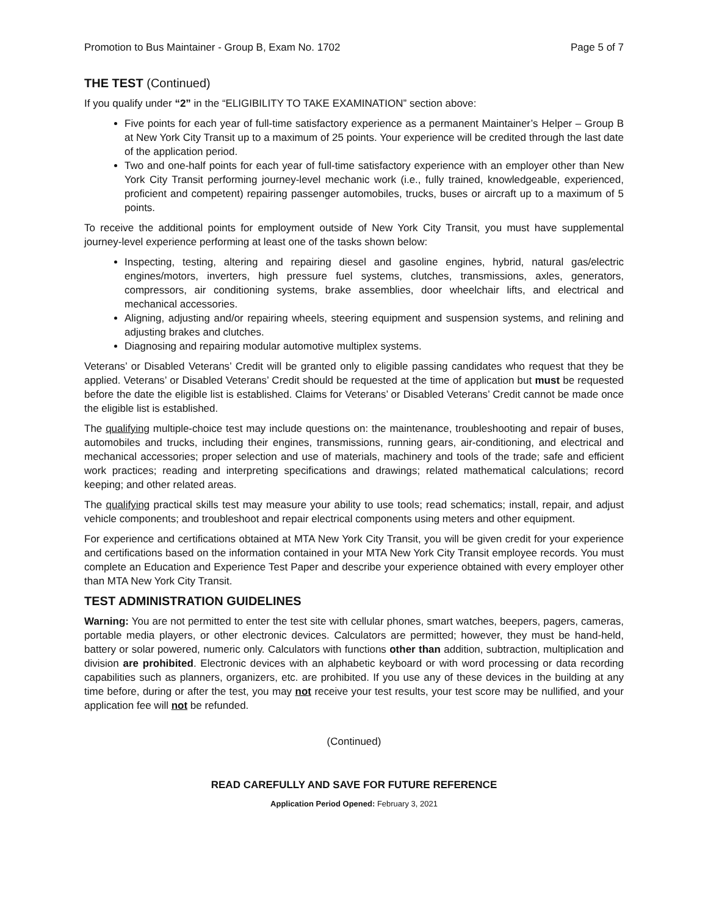Promotion to Bus Maintainer - Group B, Exam No. 1702 Page 5 of 7
THE TEST (Continued)
If you qualify under “2” in the “ELIGIBILITY TO TAKE EXAMINATION” section above:
Five points for each year of full-time satisfactory experience as a permanent Maintainer’s Helper – Group B at New York City Transit up to a maximum of 25 points. Your experience will be credited through the last date of the application period.
Two and one-half points for each year of full-time satisfactory experience with an employer other than New York City Transit performing journey-level mechanic work (i.e., fully trained, knowledgeable, experienced, proficient and competent) repairing passenger automobiles, trucks, buses or aircraft up to a maximum of 5 points.
To receive the additional points for employment outside of New York City Transit, you must have supplemental journey-level experience performing at least one of the tasks shown below:
Inspecting, testing, altering and repairing diesel and gasoline engines, hybrid, natural gas/electric engines/motors, inverters, high pressure fuel systems, clutches, transmissions, axles, generators, compressors, air conditioning systems, brake assemblies, door wheelchair lifts, and electrical and mechanical accessories.
Aligning, adjusting and/or repairing wheels, steering equipment and suspension systems, and relining and adjusting brakes and clutches.
Diagnosing and repairing modular automotive multiplex systems.
Veterans’ or Disabled Veterans’ Credit will be granted only to eligible passing candidates who request that they be applied. Veterans’ or Disabled Veterans’ Credit should be requested at the time of application but must be requested before the date the eligible list is established. Claims for Veterans’ or Disabled Veterans’ Credit cannot be made once the eligible list is established.
The qualifying multiple-choice test may include questions on: the maintenance, troubleshooting and repair of buses, automobiles and trucks, including their engines, transmissions, running gears, air-conditioning, and electrical and mechanical accessories; proper selection and use of materials, machinery and tools of the trade; safe and efficient work practices; reading and interpreting specifications and drawings; related mathematical calculations; record keeping; and other related areas.
The qualifying practical skills test may measure your ability to use tools; read schematics; install, repair, and adjust vehicle components; and troubleshoot and repair electrical components using meters and other equipment.
For experience and certifications obtained at MTA New York City Transit, you will be given credit for your experience and certifications based on the information contained in your MTA New York City Transit employee records. You must complete an Education and Experience Test Paper and describe your experience obtained with every employer other than MTA New York City Transit.
TEST ADMINISTRATION GUIDELINES
Warning: You are not permitted to enter the test site with cellular phones, smart watches, beepers, pagers, cameras, portable media players, or other electronic devices. Calculators are permitted; however, they must be hand-held, battery or solar powered, numeric only. Calculators with functions other than addition, subtraction, multiplication and division are prohibited. Electronic devices with an alphabetic keyboard or with word processing or data recording capabilities such as planners, organizers, etc. are prohibited. If you use any of these devices in the building at any time before, during or after the test, you may not receive your test results, your test score may be nullified, and your application fee will not be refunded.
(Continued)
READ CAREFULLY AND SAVE FOR FUTURE REFERENCE
Application Period Opened: February 3, 2021